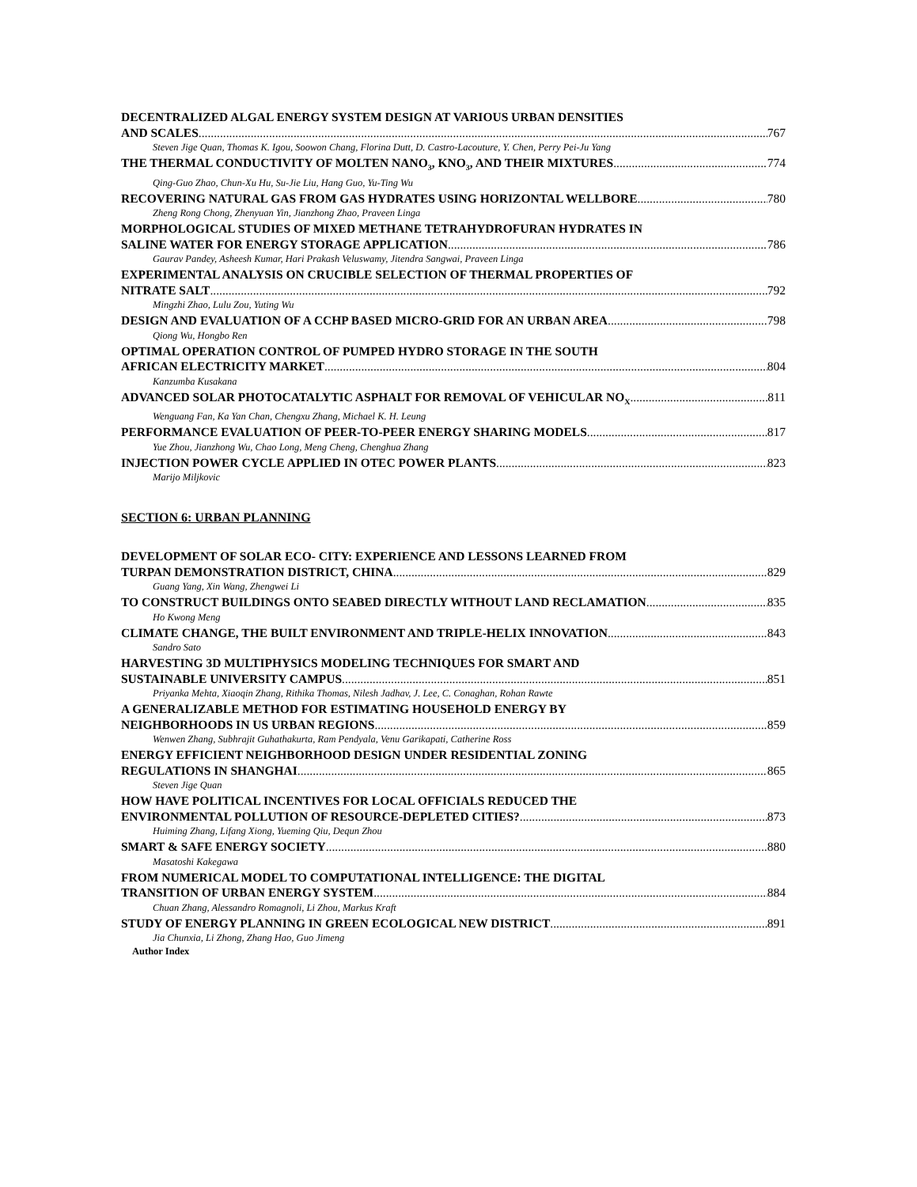DECENTRALIZED ALGAL ENERGY SYSTEM DESIGN AT VARIOUS URBAN DENSITIES
AND SCALES 767
Steven Jige Quan, Thomas K. Igou, Soowon Chang, Florina Dutt, D. Castro-Lacouture, Y. Chen, Perry Pei-Ju Yang
THE THERMAL CONDUCTIVITY OF MOLTEN NANO<sub>3</sub>, KNO<sub>3</sub>, AND THEIR MIXTURES 774
Qing-Guo Zhao, Chun-Xu Hu, Su-Jie Liu, Hang Guo, Yu-Ting Wu
RECOVERING NATURAL GAS FROM GAS HYDRATES USING HORIZONTAL WELLBORE 780
Zheng Rong Chong, Zhenyuan Yin, Jianzhong Zhao, Praveen Linga
MORPHOLOGICAL STUDIES OF MIXED METHANE TETRAHYDROFURAN HYDRATES IN
SALINE WATER FOR ENERGY STORAGE APPLICATION 786
Gaurav Pandey, Asheesh Kumar, Hari Prakash Veluswamy, Jitendra Sangwai, Praveen Linga
EXPERIMENTAL ANALYSIS ON CRUCIBLE SELECTION OF THERMAL PROPERTIES OF
NITRATE SALT 792
Mingzhi Zhao, Lulu Zou, Yuting Wu
DESIGN AND EVALUATION OF A CCHP BASED MICRO-GRID FOR AN URBAN AREA 798
Qiong Wu, Hongbo Ren
OPTIMAL OPERATION CONTROL OF PUMPED HYDRO STORAGE IN THE SOUTH
AFRICAN ELECTRICITY MARKET 804
Kanzumba Kusakana
ADVANCED SOLAR PHOTOCATALYTIC ASPHALT FOR REMOVAL OF VEHICULAR NO<sub>X</sub> 811
Wenguang Fan, Ka Yan Chan, Chengxu Zhang, Michael K. H. Leung
PERFORMANCE EVALUATION OF PEER-TO-PEER ENERGY SHARING MODELS 817
Yue Zhou, Jianzhong Wu, Chao Long, Meng Cheng, Chenghua Zhang
INJECTION POWER CYCLE APPLIED IN OTEC POWER PLANTS 823
Marijo Miljkovic
SECTION 6: URBAN PLANNING
DEVELOPMENT OF SOLAR ECO- CITY: EXPERIENCE AND LESSONS LEARNED FROM
TURPAN DEMONSTRATION DISTRICT, CHINA 829
Guang Yang, Xin Wang, Zhengwei Li
TO CONSTRUCT BUILDINGS ONTO SEABED DIRECTLY WITHOUT LAND RECLAMATION 835
Ho Kwong Meng
CLIMATE CHANGE, THE BUILT ENVIRONMENT AND TRIPLE-HELIX INNOVATION 843
Sandro Sato
HARVESTING 3D MULTIPHYSICS MODELING TECHNIQUES FOR SMART AND
SUSTAINABLE UNIVERSITY CAMPUS 851
Priyanka Mehta, Xiaoqin Zhang, Rithika Thomas, Nilesh Jadhav, J. Lee, C. Conaghan, Rohan Rawte
A GENERALIZABLE METHOD FOR ESTIMATING HOUSEHOLD ENERGY BY
NEIGHBORHOODS IN US URBAN REGIONS 859
Wenwen Zhang, Subhrajit Guhathakurta, Ram Pendyala, Venu Garikapati, Catherine Ross
ENERGY EFFICIENT NEIGHBORHOOD DESIGN UNDER RESIDENTIAL ZONING
REGULATIONS IN SHANGHAI 865
Steven Jige Quan
HOW HAVE POLITICAL INCENTIVES FOR LOCAL OFFICIALS REDUCED THE
ENVIRONMENTAL POLLUTION OF RESOURCE-DEPLETED CITIES? 873
Huiming Zhang, Lifang Xiong, Yueming Qiu, Dequn Zhou
SMART & SAFE ENERGY SOCIETY 880
Masatoshi Kakegawa
FROM NUMERICAL MODEL TO COMPUTATIONAL INTELLIGENCE: THE DIGITAL
TRANSITION OF URBAN ENERGY SYSTEM 884
Chuan Zhang, Alessandro Romagnoli, Li Zhou, Markus Kraft
STUDY OF ENERGY PLANNING IN GREEN ECOLOGICAL NEW DISTRICT 891
Jia Chunxia, Li Zhong, Zhang Hao, Guo Jimeng
Author Index